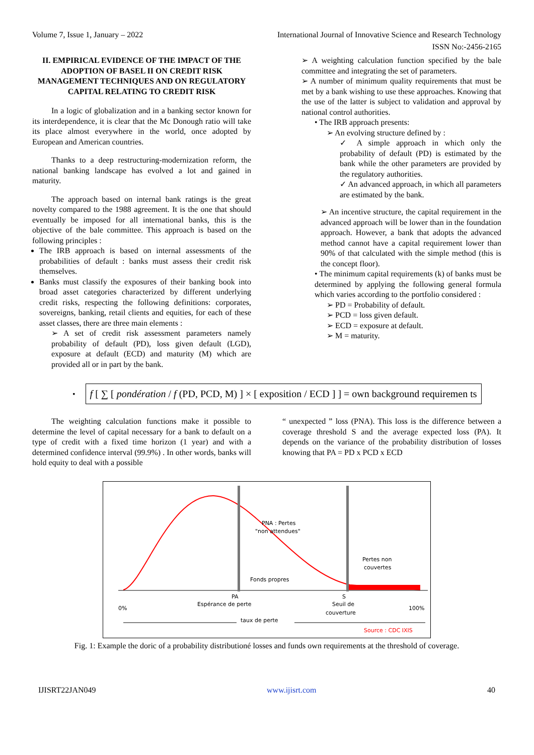Volume 7, Issue 1, January – 2022 International Journal of Innovative Science and Research Technology
ISSN No:-2456-2165
II. EMPIRICAL EVIDENCE OF THE IMPACT OF THE ADOPTION OF BASEL II ON CREDIT RISK MANAGEMENT TECHNIQUES AND ON REGULATORY CAPITAL RELATING TO CREDIT RISK
In a logic of globalization and in a banking sector known for its interdependence, it is clear that the Mc Donough ratio will take its place almost everywhere in the world, once adopted by European and American countries.
Thanks to a deep restructuring-modernization reform, the national banking landscape has evolved a lot and gained in maturity.
The approach based on internal bank ratings is the great novelty compared to the 1988 agreement. It is the one that should eventually be imposed for all international banks, this is the objective of the bale committee. This approach is based on the following principles :
The IRB approach is based on internal assessments of the probabilities of default : banks must assess their credit risk themselves.
Banks must classify the exposures of their banking book into broad asset categories characterized by different underlying credit risks, respecting the following definitions: corporates, sovereigns, banking, retail clients and equities, for each of these asset classes, there are three main elements :
➢ A set of credit risk assessment parameters namely probability of default (PD), loss given default (LGD), exposure at default (ECD) and maturity (M) which are provided all or in part by the bank.
➢ A weighting calculation function specified by the bale committee and integrating the set of parameters.
➢ A number of minimum quality requirements that must be met by a bank wishing to use these approaches. Knowing that the use of the latter is subject to validation and approval by national control authorities.
• The IRB approach presents:
➢ An evolving structure defined by :
✓ A simple approach in which only the probability of default (PD) is estimated by the bank while the other parameters are provided by the regulatory authorities.
✓ An advanced approach, in which all parameters are estimated by the bank.
➢ An incentive structure, the capital requirement in the advanced approach will be lower than in the foundation approach. However, a bank that adopts the advanced method cannot have a capital requirement lower than 90% of that calculated with the simple method (this is the concept floor).
• The minimum capital requirements (k) of banks must be determined by applying the following general formula which varies according to the portfolio considered :
➢ PD = Probability of default.
➢ PCD = loss given default.
➢ ECD = exposure at default.
➢ M = maturity.
•
f [ ∑ [ pondération / f (PD, PCD, M) ] × [ exposition / ECD ] ] = own background requiremen ts
The weighting calculation functions make it possible to determine the level of capital necessary for a bank to default on a type of credit with a fixed time horizon (1 year) and with a determined confidence interval (99.9%) . In other words, banks will hold equity to deal with a possible
“ unexpected ” loss (PNA). This loss is the difference between a coverage threshold S and the average expected loss (PA). It depends on the variance of the probability distribution of losses knowing that PA = PD x PCD x ECD
PNA : Pertes
"non attendues"
Pertes non
couvertes
Fonds propres
PA
Espérance de perte
S
Seuil de
couverture
0%
100%
taux de perte
Source : CDC IXIS
Fig. 1: Example the doric of a probability distributioné losses and funds own requirements at the threshold of coverage.
IJISRT22JAN049 www.ijisrt.com 40